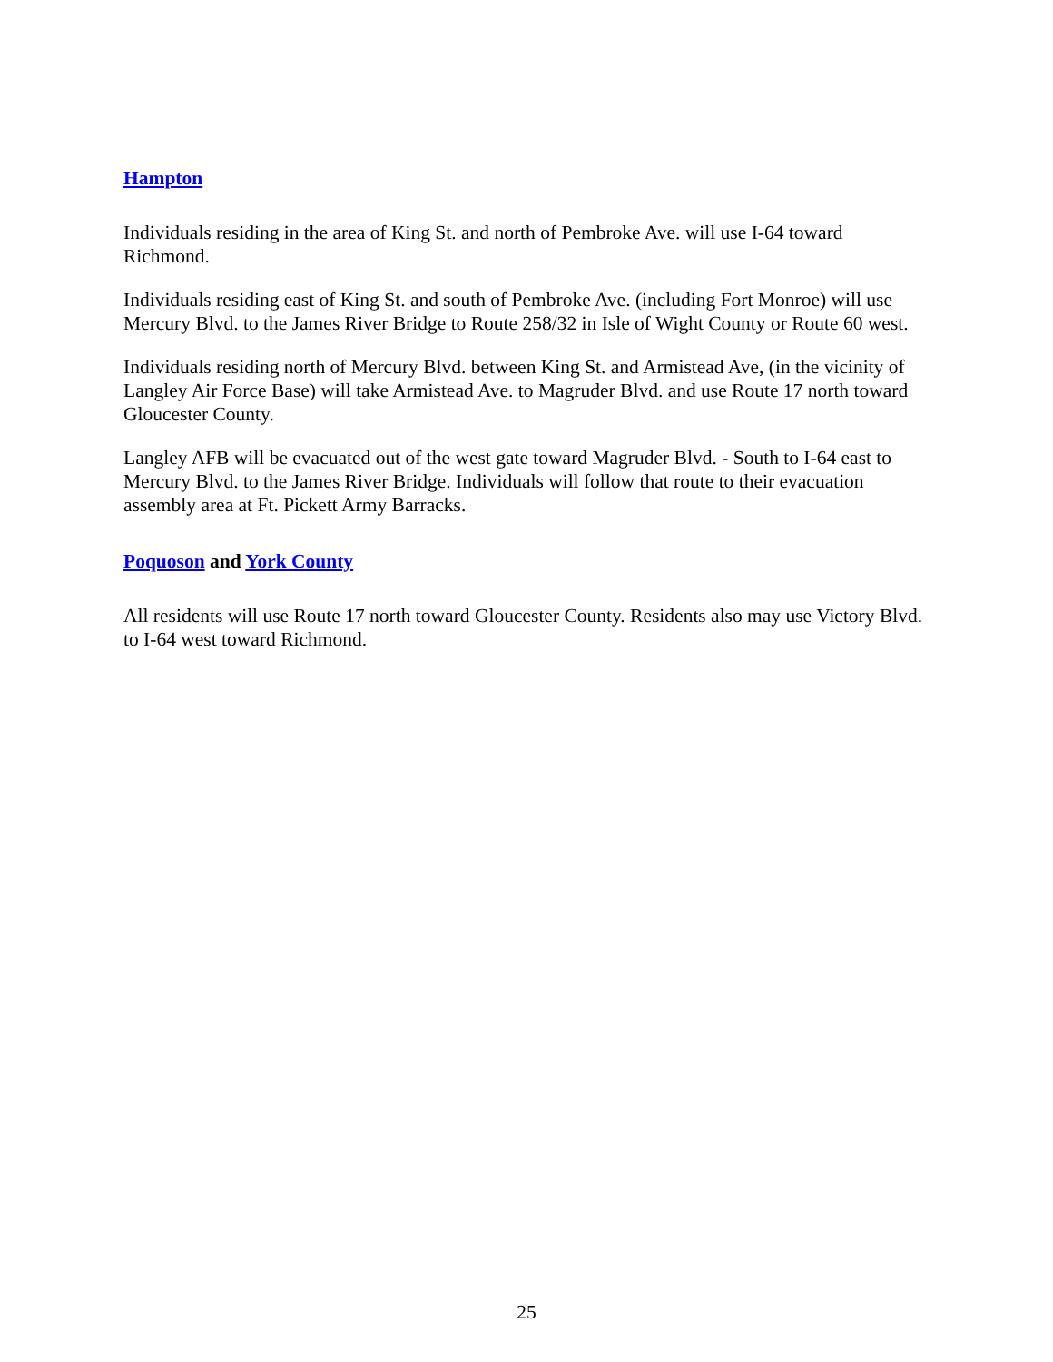Hampton
Individuals residing in the area of King St. and north of Pembroke Ave. will use I-64 toward Richmond.
Individuals residing east of King St. and south of Pembroke Ave. (including Fort Monroe) will use Mercury Blvd. to the James River Bridge to Route 258/32 in Isle of Wight County or Route 60 west.
Individuals residing north of Mercury Blvd. between King St. and Armistead Ave, (in the vicinity of Langley Air Force Base) will take Armistead Ave. to Magruder Blvd. and use Route 17 north toward Gloucester County.
Langley AFB will be evacuated out of the west gate toward Magruder Blvd. - South to I-64 east to Mercury Blvd. to the James River Bridge. Individuals will follow that route to their evacuation assembly area at Ft. Pickett Army Barracks.
Poquoson and York County
All residents will use Route 17 north toward Gloucester County. Residents also may use Victory Blvd. to I-64 west toward Richmond.
25